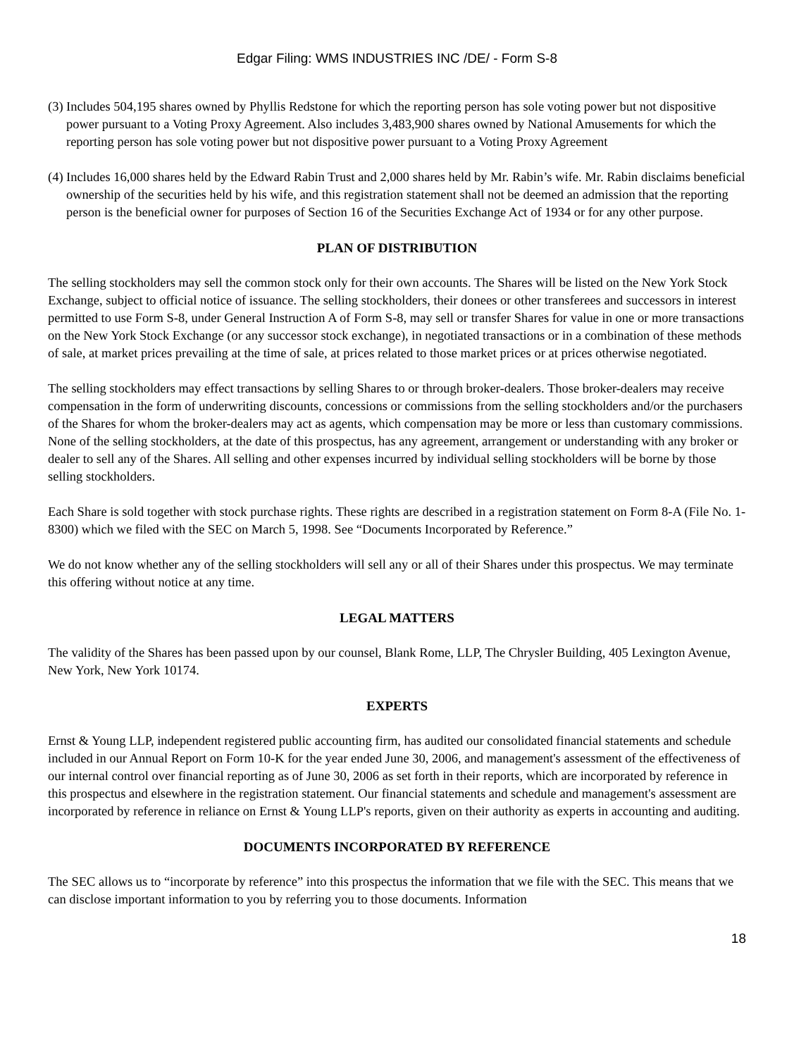Edgar Filing: WMS INDUSTRIES INC /DE/ - Form S-8
(3) Includes 504,195 shares owned by Phyllis Redstone for which the reporting person has sole voting power but not dispositive power pursuant to a Voting Proxy Agreement. Also includes 3,483,900 shares owned by National Amusements for which the reporting person has sole voting power but not dispositive power pursuant to a Voting Proxy Agreement
(4) Includes 16,000 shares held by the Edward Rabin Trust and 2,000 shares held by Mr. Rabin’s wife. Mr. Rabin disclaims beneficial ownership of the securities held by his wife, and this registration statement shall not be deemed an admission that the reporting person is the beneficial owner for purposes of Section 16 of the Securities Exchange Act of 1934 or for any other purpose.
PLAN OF DISTRIBUTION
The selling stockholders may sell the common stock only for their own accounts. The Shares will be listed on the New York Stock Exchange, subject to official notice of issuance. The selling stockholders, their donees or other transferees and successors in interest permitted to use Form S-8, under General Instruction A of Form S-8, may sell or transfer Shares for value in one or more transactions on the New York Stock Exchange (or any successor stock exchange), in negotiated transactions or in a combination of these methods of sale, at market prices prevailing at the time of sale, at prices related to those market prices or at prices otherwise negotiated.
The selling stockholders may effect transactions by selling Shares to or through broker-dealers. Those broker-dealers may receive compensation in the form of underwriting discounts, concessions or commissions from the selling stockholders and/or the purchasers of the Shares for whom the broker-dealers may act as agents, which compensation may be more or less than customary commissions. None of the selling stockholders, at the date of this prospectus, has any agreement, arrangement or understanding with any broker or dealer to sell any of the Shares. All selling and other expenses incurred by individual selling stockholders will be borne by those selling stockholders.
Each Share is sold together with stock purchase rights. These rights are described in a registration statement on Form 8-A (File No. 1-8300) which we filed with the SEC on March 5, 1998. See “Documents Incorporated by Reference.”
We do not know whether any of the selling stockholders will sell any or all of their Shares under this prospectus. We may terminate this offering without notice at any time.
LEGAL MATTERS
The validity of the Shares has been passed upon by our counsel, Blank Rome, LLP, The Chrysler Building, 405 Lexington Avenue, New York, New York 10174.
EXPERTS
Ernst & Young LLP, independent registered public accounting firm, has audited our consolidated financial statements and schedule included in our Annual Report on Form 10-K for the year ended June 30, 2006, and management's assessment of the effectiveness of our internal control over financial reporting as of June 30, 2006 as set forth in their reports, which are incorporated by reference in this prospectus and elsewhere in the registration statement. Our financial statements and schedule and management's assessment are incorporated by reference in reliance on Ernst & Young LLP's reports, given on their authority as experts in accounting and auditing.
DOCUMENTS INCORPORATED BY REFERENCE
The SEC allows us to “incorporate by reference” into this prospectus the information that we file with the SEC. This means that we can disclose important information to you by referring you to those documents. Information
18